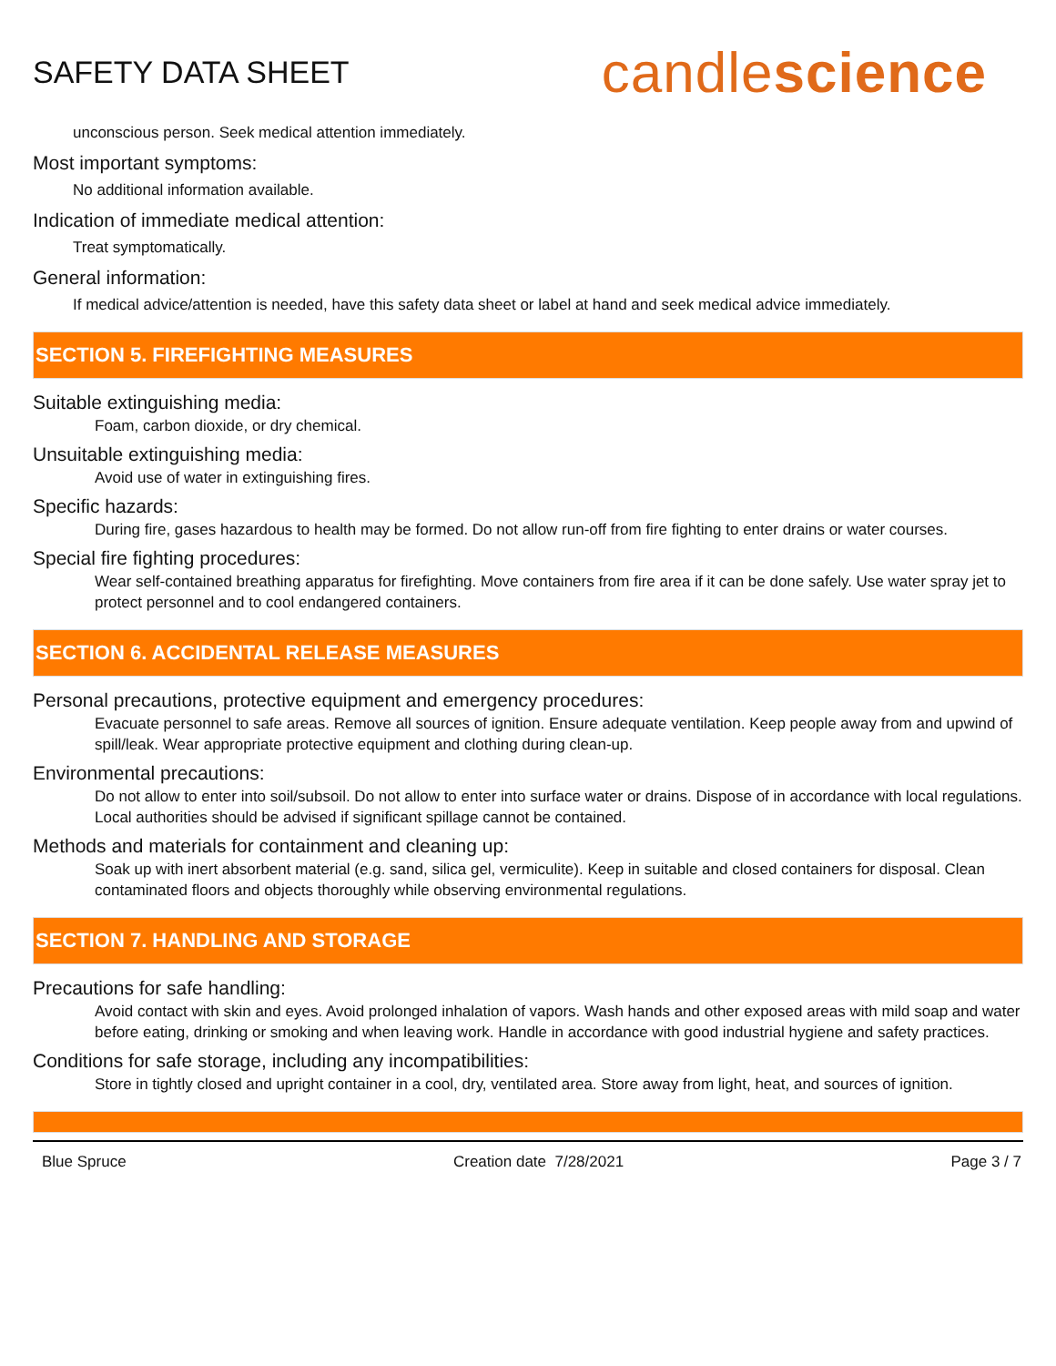SAFETY DATA SHEET
candlescience
unconscious person. Seek medical attention immediately.
Most important symptoms:
No additional information available.
Indication of immediate medical attention:
Treat symptomatically.
General information:
If medical advice/attention is needed, have this safety data sheet or label at hand and seek medical advice immediately.
SECTION 5. FIREFIGHTING MEASURES
Suitable extinguishing media:
Foam, carbon dioxide, or dry chemical.
Unsuitable extinguishing media:
Avoid use of water in extinguishing fires.
Specific hazards:
During fire, gases hazardous to health may be formed. Do not allow run-off from fire fighting to enter drains or water courses.
Special fire fighting procedures:
Wear self-contained breathing apparatus for firefighting. Move containers from fire area if it can be done safely. Use water spray jet to protect personnel and to cool endangered containers.
SECTION 6. ACCIDENTAL RELEASE MEASURES
Personal precautions, protective equipment and emergency procedures:
Evacuate personnel to safe areas. Remove all sources of ignition. Ensure adequate ventilation. Keep people away from and upwind of spill/leak. Wear appropriate protective equipment and clothing during clean-up.
Environmental precautions:
Do not allow to enter into soil/subsoil. Do not allow to enter into surface water or drains. Dispose of in accordance with local regulations. Local authorities should be advised if significant spillage cannot be contained.
Methods and materials for containment and cleaning up:
Soak up with inert absorbent material (e.g. sand, silica gel, vermiculite). Keep in suitable and closed containers for disposal. Clean contaminated floors and objects thoroughly while observing environmental regulations.
SECTION 7. HANDLING AND STORAGE
Precautions for safe handling:
Avoid contact with skin and eyes. Avoid prolonged inhalation of vapors. Wash hands and other exposed areas with mild soap and water before eating, drinking or smoking and when leaving work. Handle in accordance with good industrial hygiene and safety practices.
Conditions for safe storage, including any incompatibilities:
Store in tightly closed and upright container in a cool, dry, ventilated area. Store away from light, heat, and sources of ignition.
Blue Spruce Creation date 7/28/2021 Page 3 / 7